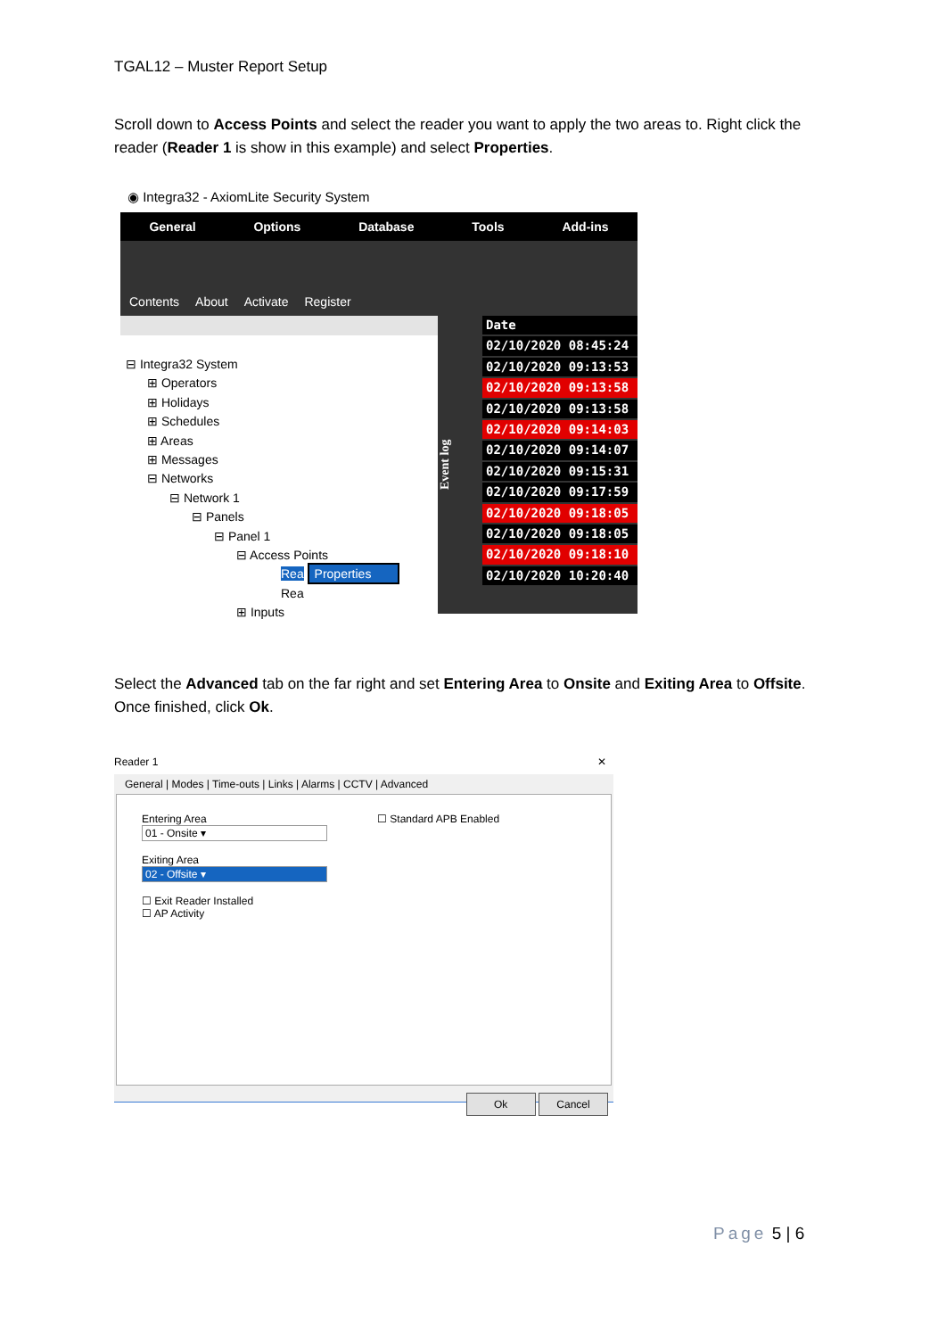TGAL12 – Muster Report Setup
Scroll down to Access Points and select the reader you want to apply the two areas to. Right click the reader (Reader 1 is show in this example) and select Properties.
◉ Integra32 - AxiomLite Security System
General Options Database Tools Add-ins
Contents About Activate Register
⊟ Integra32 System
⊞ Operators
⊞ Holidays
⊞ Schedules
⊞ Areas
⊞ Messages
⊟ Networks
⊟ Network 1
⊟ Panels
⊟ Panel 1
⊟ Access Points
Rea Properties
Rea
⊞ Inputs
Event log
Date
02/10/2020 08:45:24
02/10/2020 09:13:53
02/10/2020 09:13:58
02/10/2020 09:13:58
02/10/2020 09:14:03
02/10/2020 09:14:07
02/10/2020 09:15:31
02/10/2020 09:17:59
02/10/2020 09:18:05
02/10/2020 09:18:05
02/10/2020 09:18:10
02/10/2020 10:20:40
Select the Advanced tab on the far right and set Entering Area to Onsite and Exiting Area to Offsite. Once finished, click Ok.
Reader 1 ✕
General | Modes | Time-outs | Links | Alarms | CCTV | Advanced
Entering Area
01 - Onsite ▾
Exiting Area
02 - Offsite ▾
☐ Exit Reader Installed
☐ AP Activity
☐ Standard APB Enabled
Ok Cancel
Page 5 | 6